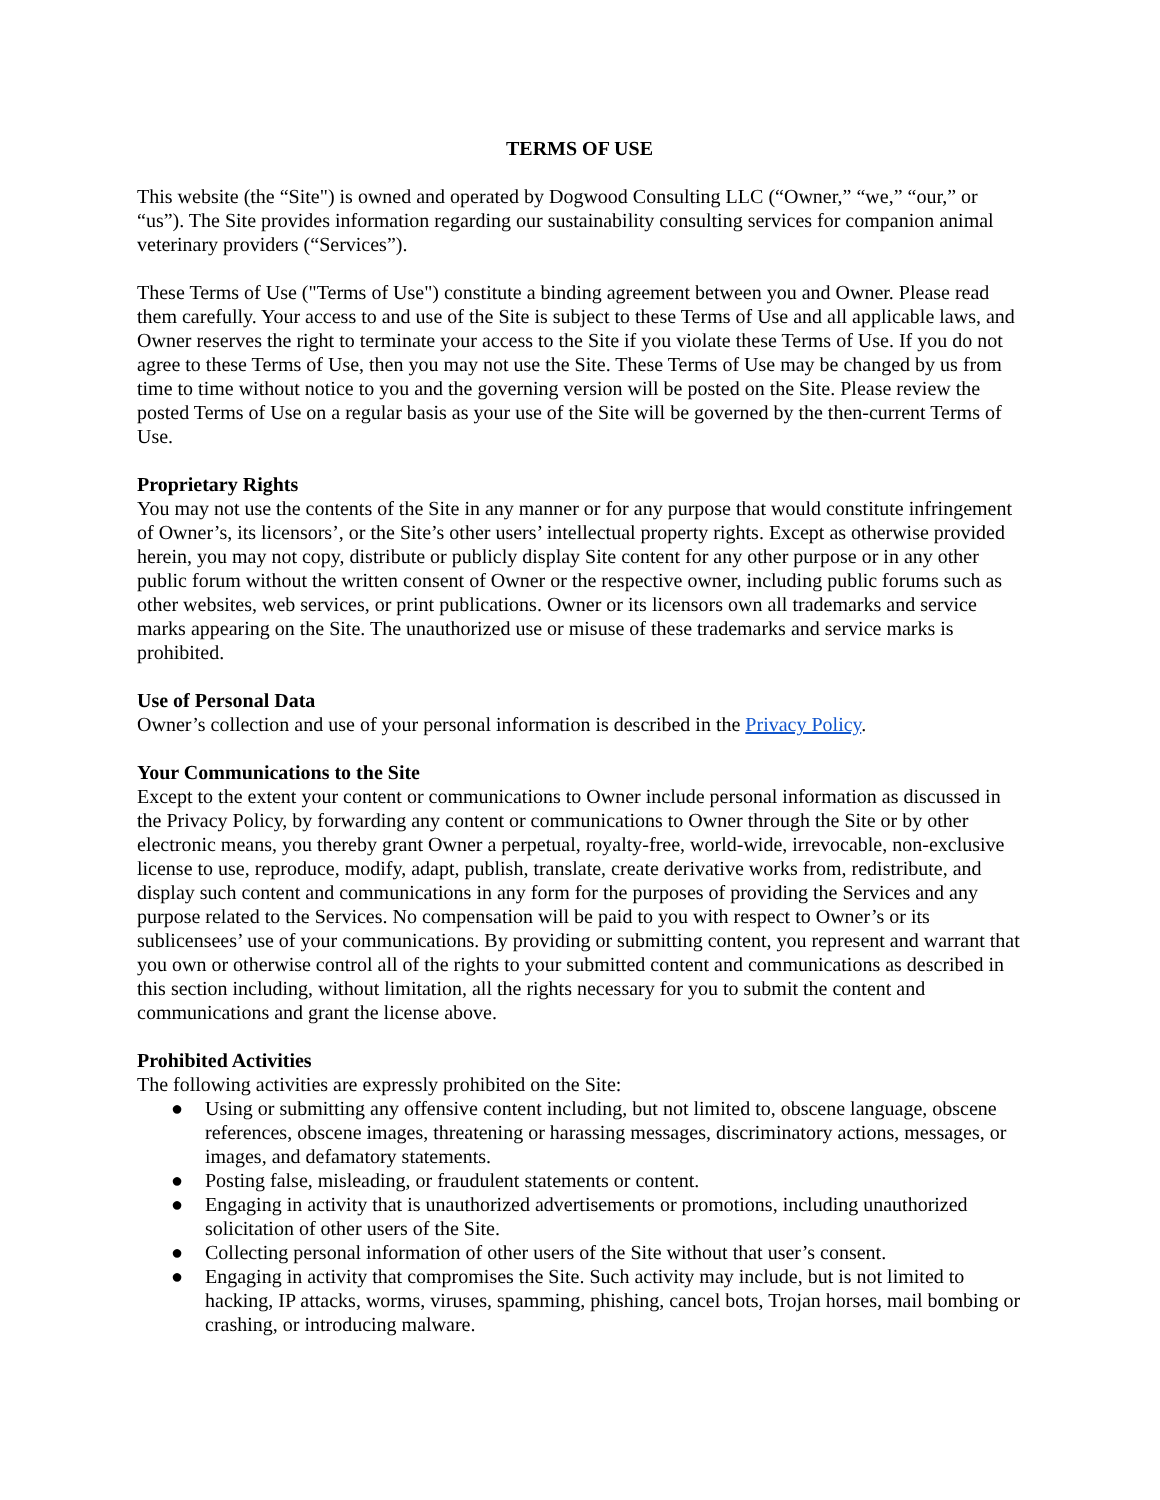TERMS OF USE
This website (the “Site") is owned and operated by Dogwood Consulting LLC (“Owner,” “we,” “our,” or “us”). The Site provides information regarding our sustainability consulting services for companion animal veterinary providers (“Services”).
These Terms of Use ("Terms of Use") constitute a binding agreement between you and Owner. Please read them carefully. Your access to and use of the Site is subject to these Terms of Use and all applicable laws, and Owner reserves the right to terminate your access to the Site if you violate these Terms of Use. If you do not agree to these Terms of Use, then you may not use the Site. These Terms of Use may be changed by us from time to time without notice to you and the governing version will be posted on the Site. Please review the posted Terms of Use on a regular basis as your use of the Site will be governed by the then-current Terms of Use.
Proprietary Rights
You may not use the contents of the Site in any manner or for any purpose that would constitute infringement of Owner’s, its licensors’, or the Site’s other users’ intellectual property rights. Except as otherwise provided herein, you may not copy, distribute or publicly display Site content for any other purpose or in any other public forum without the written consent of Owner or the respective owner, including public forums such as other websites, web services, or print publications. Owner or its licensors own all trademarks and service marks appearing on the Site. The unauthorized use or misuse of these trademarks and service marks is prohibited.
Use of Personal Data
Owner’s collection and use of your personal information is described in the Privacy Policy.
Your Communications to the Site
Except to the extent your content or communications to Owner include personal information as discussed in the Privacy Policy, by forwarding any content or communications to Owner through the Site or by other electronic means, you thereby grant Owner a perpetual, royalty-free, world-wide, irrevocable, non-exclusive license to use, reproduce, modify, adapt, publish, translate, create derivative works from, redistribute, and display such content and communications in any form for the purposes of providing the Services and any purpose related to the Services. No compensation will be paid to you with respect to Owner’s or its sublicensees’ use of your communications. By providing or submitting content, you represent and warrant that you own or otherwise control all of the rights to your submitted content and communications as described in this section including, without limitation, all the rights necessary for you to submit the content and communications and grant the license above.
Prohibited Activities
The following activities are expressly prohibited on the Site:
● Using or submitting any offensive content including, but not limited to, obscene language, obscene references, obscene images, threatening or harassing messages, discriminatory actions, messages, or images, and defamatory statements.
● Posting false, misleading, or fraudulent statements or content.
● Engaging in activity that is unauthorized advertisements or promotions, including unauthorized solicitation of other users of the Site.
● Collecting personal information of other users of the Site without that user’s consent.
● Engaging in activity that compromises the Site. Such activity may include, but is not limited to hacking, IP attacks, worms, viruses, spamming, phishing, cancel bots, Trojan horses, mail bombing or crashing, or introducing malware.